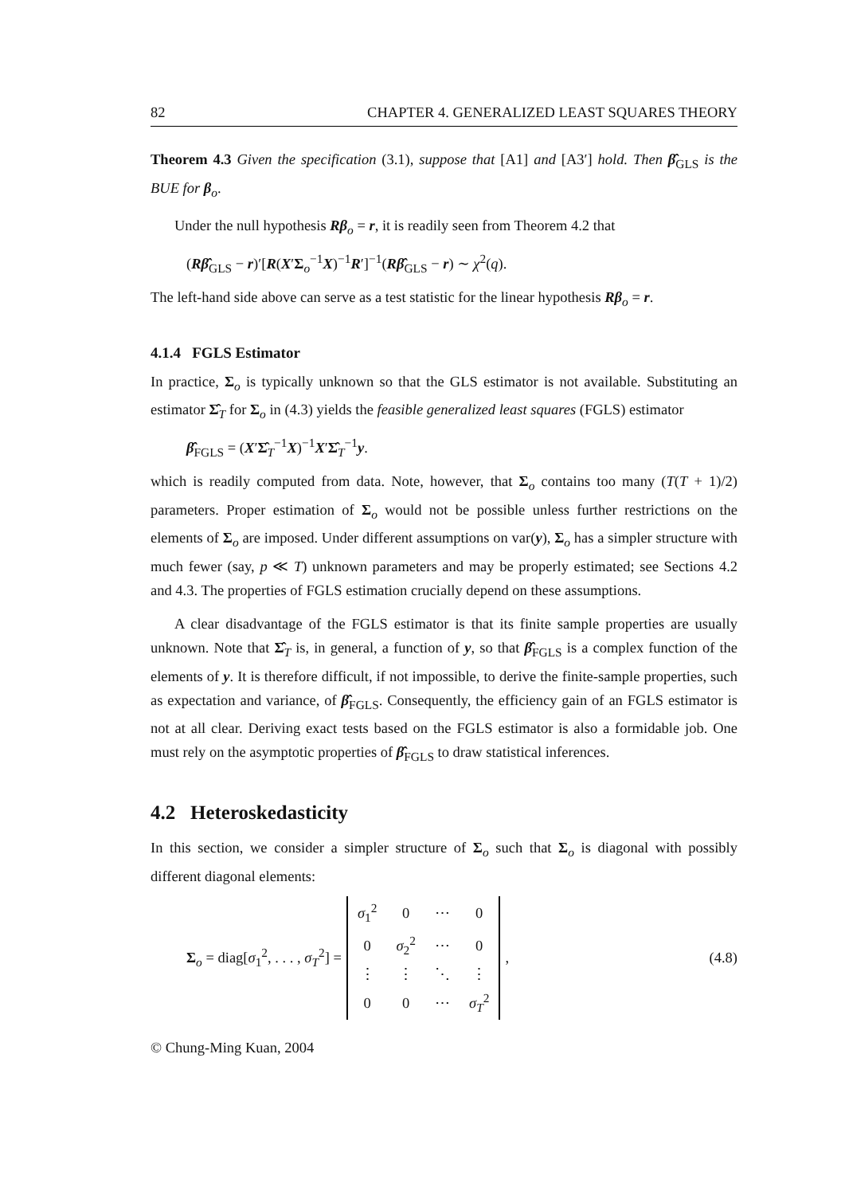82 CHAPTER 4. GENERALIZED LEAST SQUARES THEORY
Theorem 4.3 Given the specification (3.1), suppose that [A1] and [A3′] hold. Then β̂<sub>GLS</sub> is the BUE for β<sub>o</sub>.
Under the null hypothesis Rβ<sub>o</sub> = r, it is readily seen from Theorem 4.2 that
(Rβ̂<sub>GLS</sub> − r)′[R(X′Σ<sub>o</sub><sup>−1</sup>X)<sup>−1</sup>R′]<sup>−1</sup>(Rβ̂<sub>GLS</sub> − r) ∼ χ<sup>2</sup>(q).
The left-hand side above can serve as a test statistic for the linear hypothesis Rβ<sub>o</sub> = r.
4.1.4 FGLS Estimator
In practice, Σ<sub>o</sub> is typically unknown so that the GLS estimator is not available. Substituting an estimator Σ̂<sub>T</sub> for Σ<sub>o</sub> in (4.3) yields the feasible generalized least squares (FGLS) estimator
β̂<sub>FGLS</sub> = (X′Σ̂<sub>T</sub><sup>−1</sup>X)<sup>−1</sup>X′Σ̂<sub>T</sub><sup>−1</sup>y.
which is readily computed from data. Note, however, that Σ<sub>o</sub> contains too many (T(T + 1)/2) parameters. Proper estimation of Σ<sub>o</sub> would not be possible unless further restrictions on the elements of Σ<sub>o</sub> are imposed. Under different assumptions on var(y), Σ<sub>o</sub> has a simpler structure with much fewer (say, p ≪ T) unknown parameters and may be properly estimated; see Sections 4.2 and 4.3. The properties of FGLS estimation crucially depend on these assumptions.
A clear disadvantage of the FGLS estimator is that its finite sample properties are usually unknown. Note that Σ̂<sub>T</sub> is, in general, a function of y, so that β̂<sub>FGLS</sub> is a complex function of the elements of y. It is therefore difficult, if not impossible, to derive the finite-sample properties, such as expectation and variance, of β̂<sub>FGLS</sub>. Consequently, the efficiency gain of an FGLS estimator is not at all clear. Deriving exact tests based on the FGLS estimator is also a formidable job. One must rely on the asymptotic properties of β̂<sub>FGLS</sub> to draw statistical inferences.
4.2 Heteroskedasticity
In this section, we consider a simpler structure of Σ<sub>o</sub> such that Σ<sub>o</sub> is diagonal with possibly different diagonal elements:
Σ<sub>o</sub> = diag[σ<sub>1</sub><sup>2</sup>, . . . , σ<sub>T</sub><sup>2</sup>] =
| σ<sub>1</sub><sup>2</sup> | 0 | ⋯ | 0 |
| 0 | σ<sub>2</sub><sup>2</sup> | ⋯ | 0 |
| ⋮ | ⋮ | ⋱ | ⋮ |
| 0 | 0 | ⋯ | σ<sub>T</sub><sup>2</sup> |
, (4.8)
© Chung-Ming Kuan, 2004